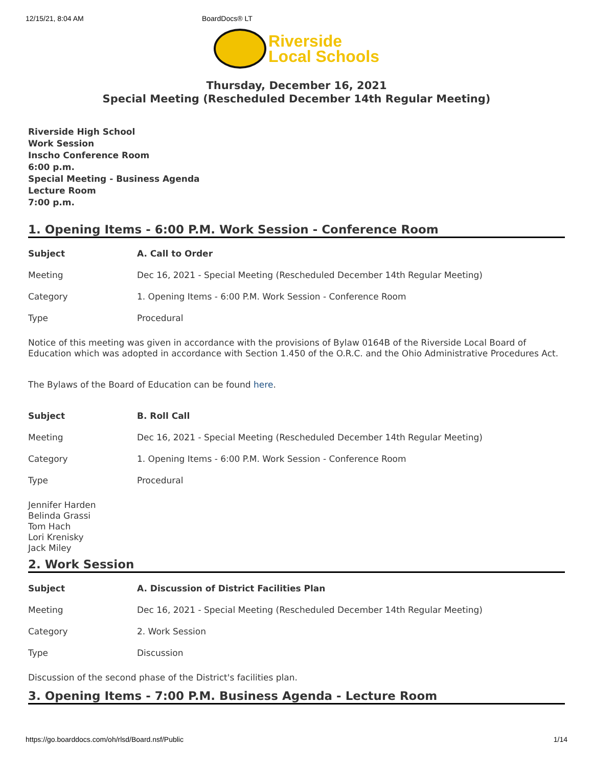12/15/21, 8:04 AM BoardDocs® LT
Riverside
Local Schools
Thursday, December 16, 2021
Special Meeting (Rescheduled December 14th Regular Meeting)
Riverside High School
Work Session
Inscho Conference Room
6:00 p.m.
Special Meeting - Business Agenda
Lecture Room
7:00 p.m.
1. Opening Items - 6:00 P.M. Work Session - Conference Room
| Subject | A. Call to Order |
| Meeting | Dec 16, 2021 - Special Meeting (Rescheduled December 14th Regular Meeting) |
| Category | 1. Opening Items - 6:00 P.M. Work Session - Conference Room |
| Type | Procedural |
Notice of this meeting was given in accordance with the provisions of Bylaw 0164B of the Riverside Local Board of Education which was adopted in accordance with Section 1.450 of the O.R.C. and the Ohio Administrative Procedures Act.
The Bylaws of the Board of Education can be found here.
| Subject | B. Roll Call |
| Meeting | Dec 16, 2021 - Special Meeting (Rescheduled December 14th Regular Meeting) |
| Category | 1. Opening Items - 6:00 P.M. Work Session - Conference Room |
| Type | Procedural |
Jennifer Harden
Belinda Grassi
Tom Hach
Lori Krenisky
Jack Miley
2. Work Session
| Subject | A. Discussion of District Facilities Plan |
| Meeting | Dec 16, 2021 - Special Meeting (Rescheduled December 14th Regular Meeting) |
| Category | 2. Work Session |
| Type | Discussion |
Discussion of the second phase of the District's facilities plan.
3. Opening Items - 7:00 P.M. Business Agenda - Lecture Room
https://go.boarddocs.com/oh/rlsd/Board.nsf/Public 1/14